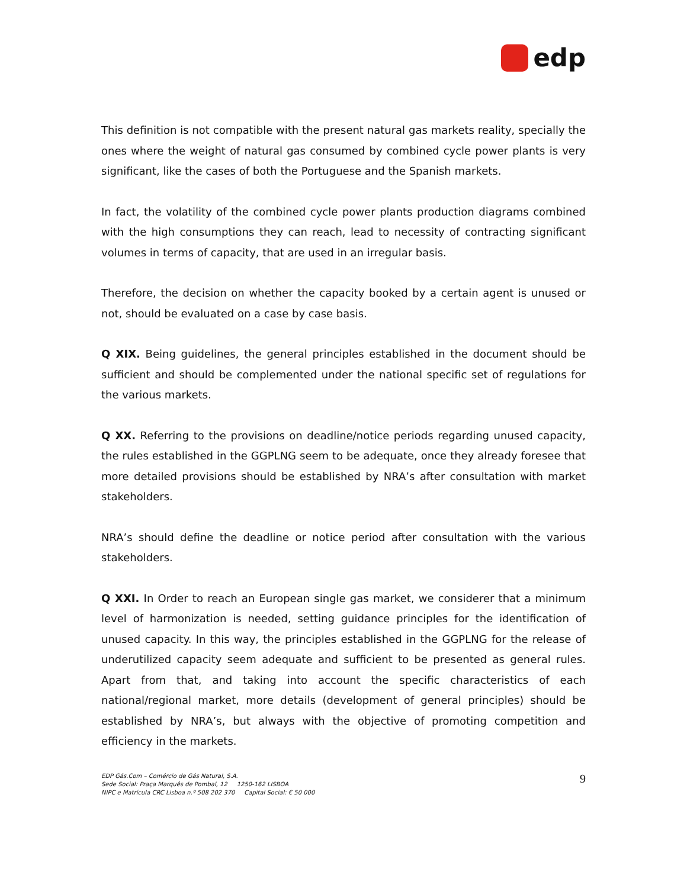edp
This definition is not compatible with the present natural gas markets reality, specially the ones where the weight of natural gas consumed by combined cycle power plants is very significant, like the cases of both the Portuguese and the Spanish markets.
In fact, the volatility of the combined cycle power plants production diagrams combined with the high consumptions they can reach, lead to necessity of contracting significant volumes in terms of capacity, that are used in an irregular basis.
Therefore, the decision on whether the capacity booked by a certain agent is unused or not, should be evaluated on a case by case basis.
Q XIX. Being guidelines, the general principles established in the document should be sufficient and should be complemented under the national specific set of regulations for the various markets.
Q XX. Referring to the provisions on deadline/notice periods regarding unused capacity, the rules established in the GGPLNG seem to be adequate, once they already foresee that more detailed provisions should be established by NRA’s after consultation with market stakeholders.
NRA’s should define the deadline or notice period after consultation with the various stakeholders.
Q XXI. In Order to reach an European single gas market, we considerer that a minimum level of harmonization is needed, setting guidance principles for the identification of unused capacity. In this way, the principles established in the GGPLNG for the release of underutilized capacity seem adequate and sufficient to be presented as general rules. Apart from that, and taking into account the specific characteristics of each national/regional market, more details (development of general principles) should be established by NRA’s, but always with the objective of promoting competition and efficiency in the markets.
EDP Gás.Com – Comércio de Gás Natural, S.A.
Sede Social: Praça Marquês de Pombal, 12 1250-162 LISBOA
NIPC e Matrícula CRC Lisboa n.º 508 202 370 Capital Social: € 50 000
9